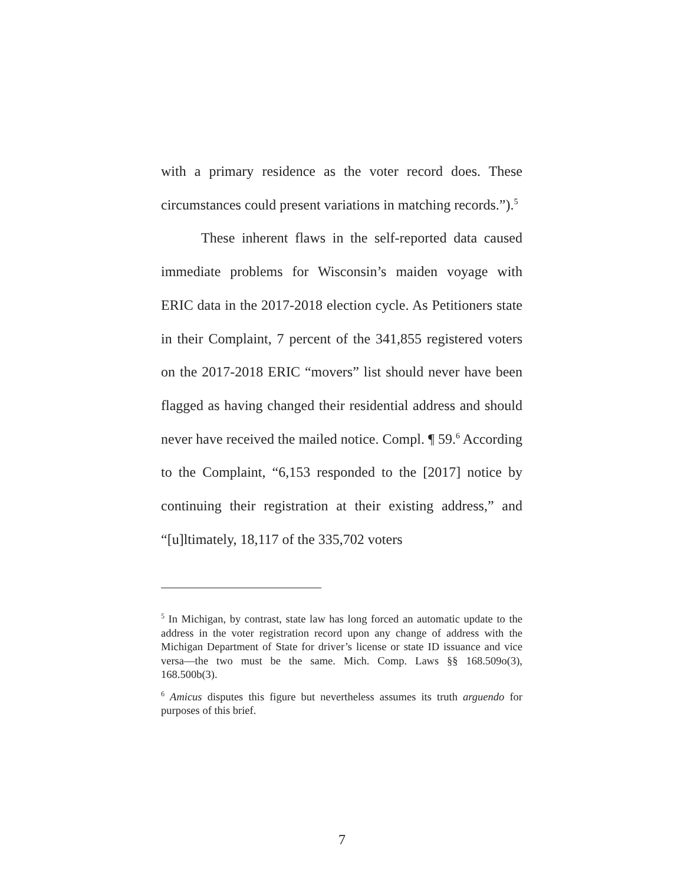with a primary residence as the voter record does. These circumstances could present variations in matching records.”).<sup>5</sup>
These inherent flaws in the self-reported data caused immediate problems for Wisconsin’s maiden voyage with ERIC data in the 2017-2018 election cycle. As Petitioners state in their Complaint, 7 percent of the 341,855 registered voters on the 2017-2018 ERIC “movers” list should never have been flagged as having changed their residential address and should never have received the mailed notice. Compl. ¶ 59.<sup>6</sup> According to the Complaint, “6,153 responded to the [2017] notice by continuing their registration at their existing address,” and “[u]ltimately, 18,117 of the 335,702 voters
<sup>5</sup> In Michigan, by contrast, state law has long forced an automatic update to the address in the voter registration record upon any change of address with the Michigan Department of State for driver’s license or state ID issuance and vice versa—the two must be the same. Mich. Comp. Laws §§ 168.509o(3), 168.500b(3).
<sup>6</sup> Amicus disputes this figure but nevertheless assumes its truth arguendo for purposes of this brief.
7